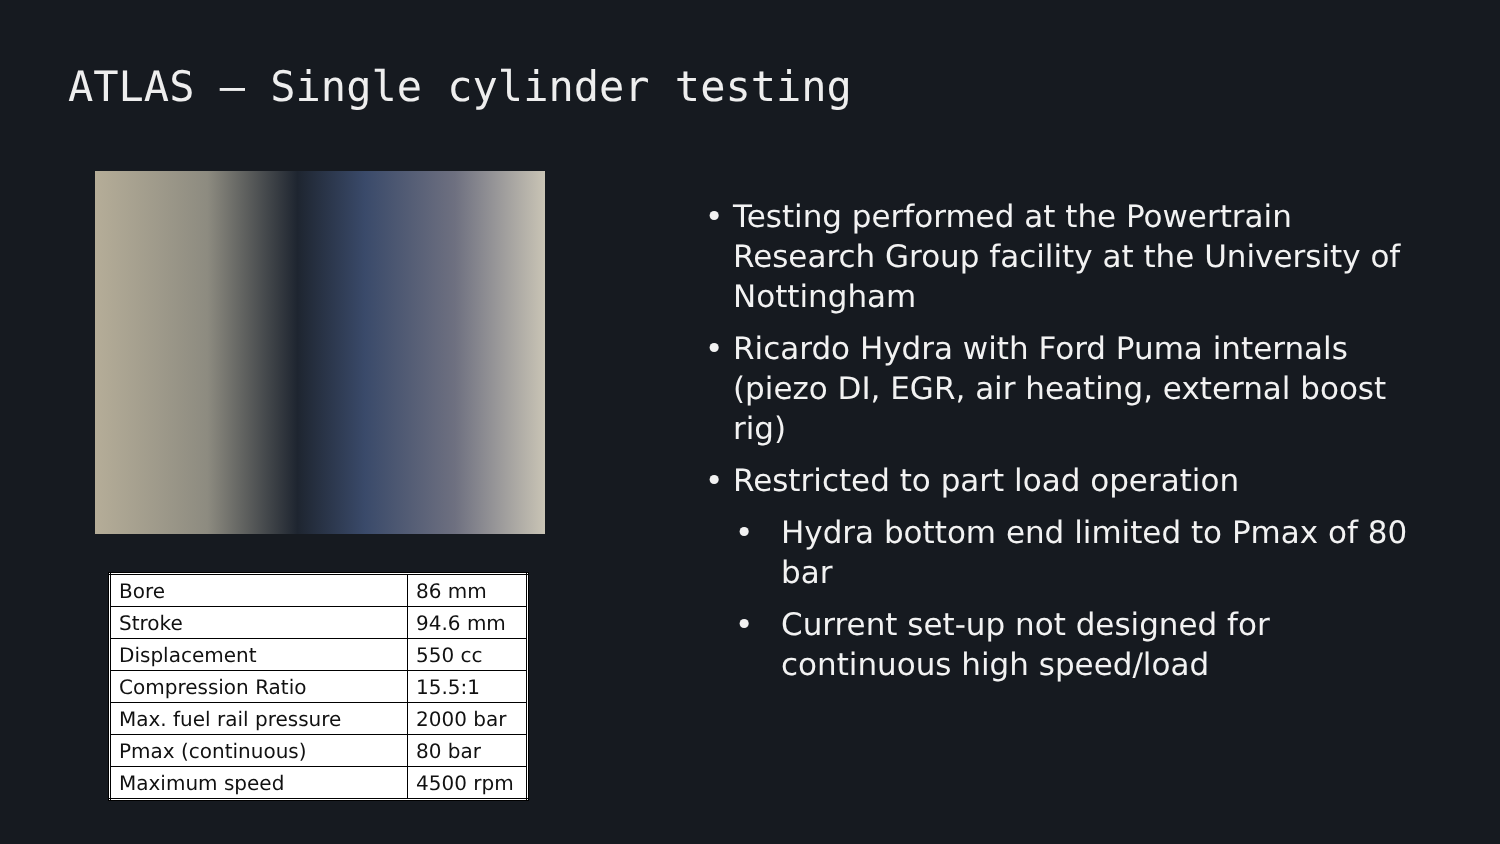ATLAS – Single cylinder testing
| Bore | 86 mm |
| Stroke | 94.6 mm |
| Displacement | 550 cc |
| Compression Ratio | 15.5:1 |
| Max. fuel rail pressure | 2000 bar |
| Pmax (continuous) | 80 bar |
| Maximum speed | 4500 rpm |
• Testing performed at the Powertrain Research Group facility at the University of Nottingham
• Ricardo Hydra with Ford Puma internals (piezo DI, EGR, air heating, external boost rig)
• Restricted to part load operation
• Hydra bottom end limited to Pmax of 80 bar
• Current set-up not designed for continuous high speed/load